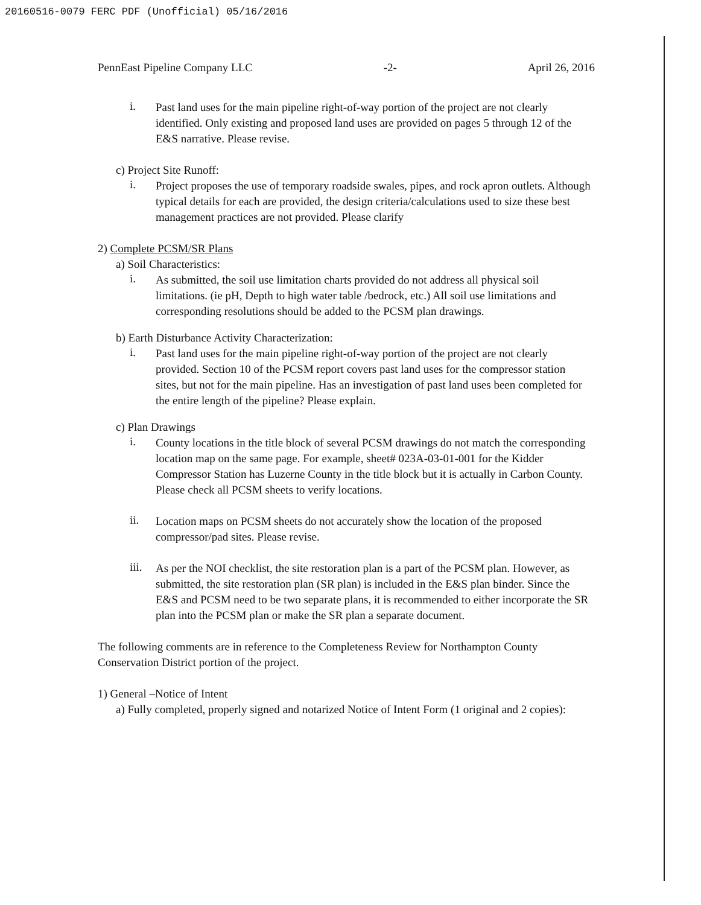20160516-0079 FERC PDF (Unofficial) 05/16/2016
PennEast Pipeline Company LLC -2- April 26, 2016
i.
Past land uses for the main pipeline right-of-way portion of the project are not clearly identified. Only existing and proposed land uses are provided on pages 5 through 12 of the E&S narrative. Please revise.
c) Project Site Runoff:
i.
Project proposes the use of temporary roadside swales, pipes, and rock apron outlets. Although typical details for each are provided, the design criteria/calculations used to size these best management practices are not provided. Please clarify
2) Complete PCSM/SR Plans
a) Soil Characteristics:
i.
As submitted, the soil use limitation charts provided do not address all physical soil limitations. (ie pH, Depth to high water table /bedrock, etc.) All soil use limitations and corresponding resolutions should be added to the PCSM plan drawings.
b) Earth Disturbance Activity Characterization:
i.
Past land uses for the main pipeline right-of-way portion of the project are not clearly provided. Section 10 of the PCSM report covers past land uses for the compressor station sites, but not for the main pipeline. Has an investigation of past land uses been completed for the entire length of the pipeline? Please explain.
c) Plan Drawings
i.
County locations in the title block of several PCSM drawings do not match the corresponding location map on the same page. For example, sheet# 023A-03-01-001 for the Kidder Compressor Station has Luzerne County in the title block but it is actually in Carbon County. Please check all PCSM sheets to verify locations.
ii.
Location maps on PCSM sheets do not accurately show the location of the proposed compressor/pad sites. Please revise.
iii.
As per the NOI checklist, the site restoration plan is a part of the PCSM plan. However, as submitted, the site restoration plan (SR plan) is included in the E&S plan binder. Since the E&S and PCSM need to be two separate plans, it is recommended to either incorporate the SR plan into the PCSM plan or make the SR plan a separate document.
The following comments are in reference to the Completeness Review for Northampton County Conservation District portion of the project.
1) General –Notice of Intent
a) Fully completed, properly signed and notarized Notice of Intent Form (1 original and 2 copies):